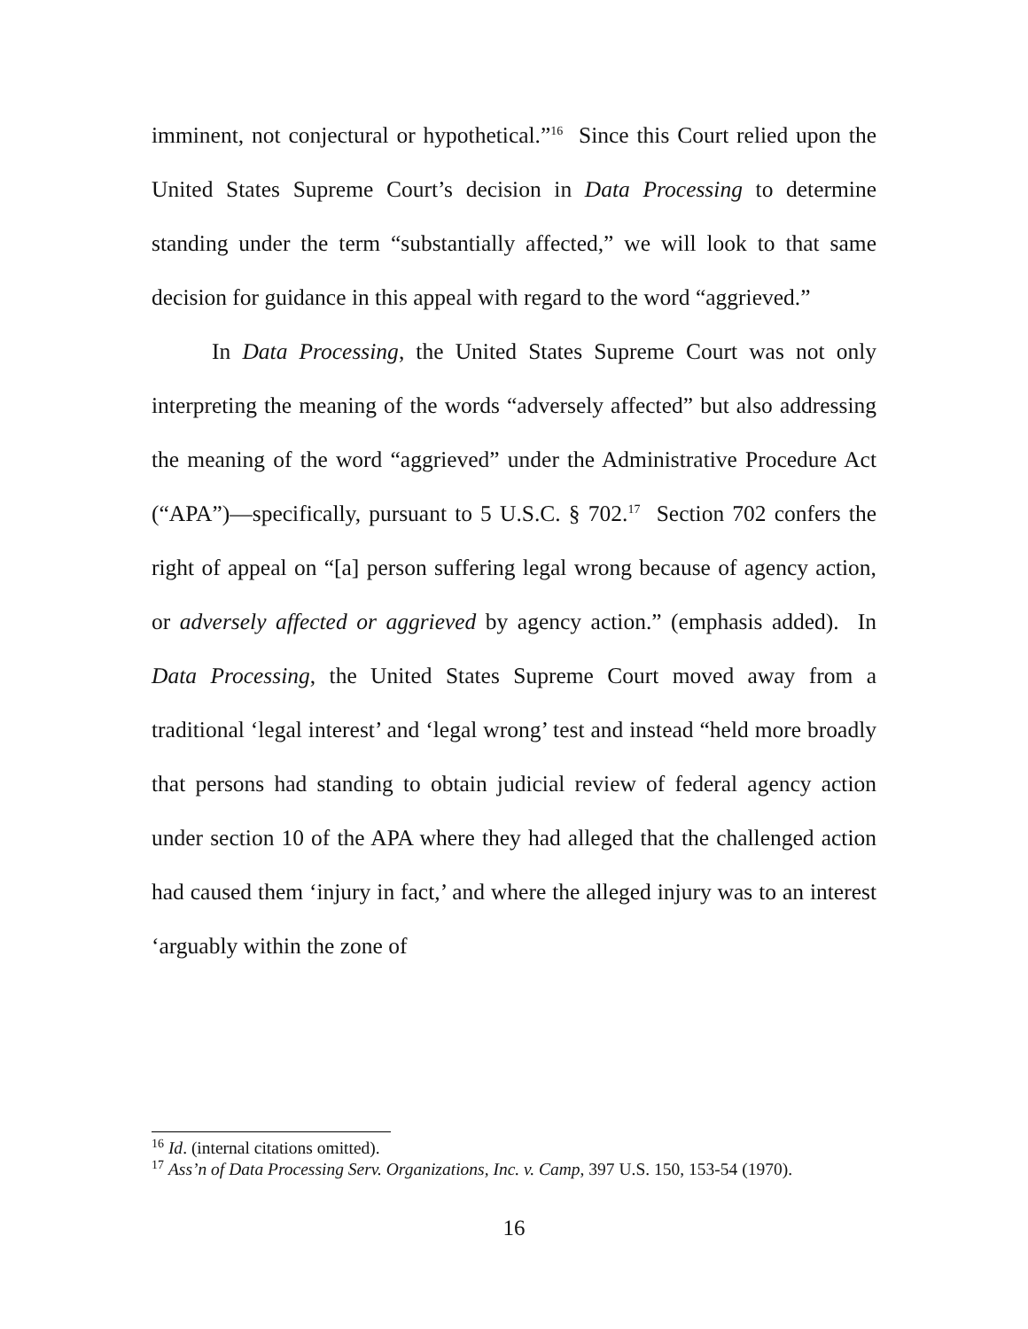imminent, not conjectural or hypothetical.”<sup>16</sup> Since this Court relied upon the United States Supreme Court’s decision in Data Processing to determine standing under the term “substantially affected,” we will look to that same decision for guidance in this appeal with regard to the word “aggrieved.”
In Data Processing, the United States Supreme Court was not only interpreting the meaning of the words “adversely affected” but also addressing the meaning of the word “aggrieved” under the Administrative Procedure Act (“APA”)—specifically, pursuant to 5 U.S.C. § 702.<sup>17</sup> Section 702 confers the right of appeal on “[a] person suffering legal wrong because of agency action, or adversely affected or aggrieved by agency action.” (emphasis added). In Data Processing, the United States Supreme Court moved away from a traditional ‘legal interest’ and ‘legal wrong’ test and instead “held more broadly that persons had standing to obtain judicial review of federal agency action under section 10 of the APA where they had alleged that the challenged action had caused them ‘injury in fact,’ and where the alleged injury was to an interest ‘arguably within the zone of
<sup>16</sup> Id. (internal citations omitted).
<sup>17</sup> Ass’n of Data Processing Serv. Organizations, Inc. v. Camp, 397 U.S. 150, 153-54 (1970).
16